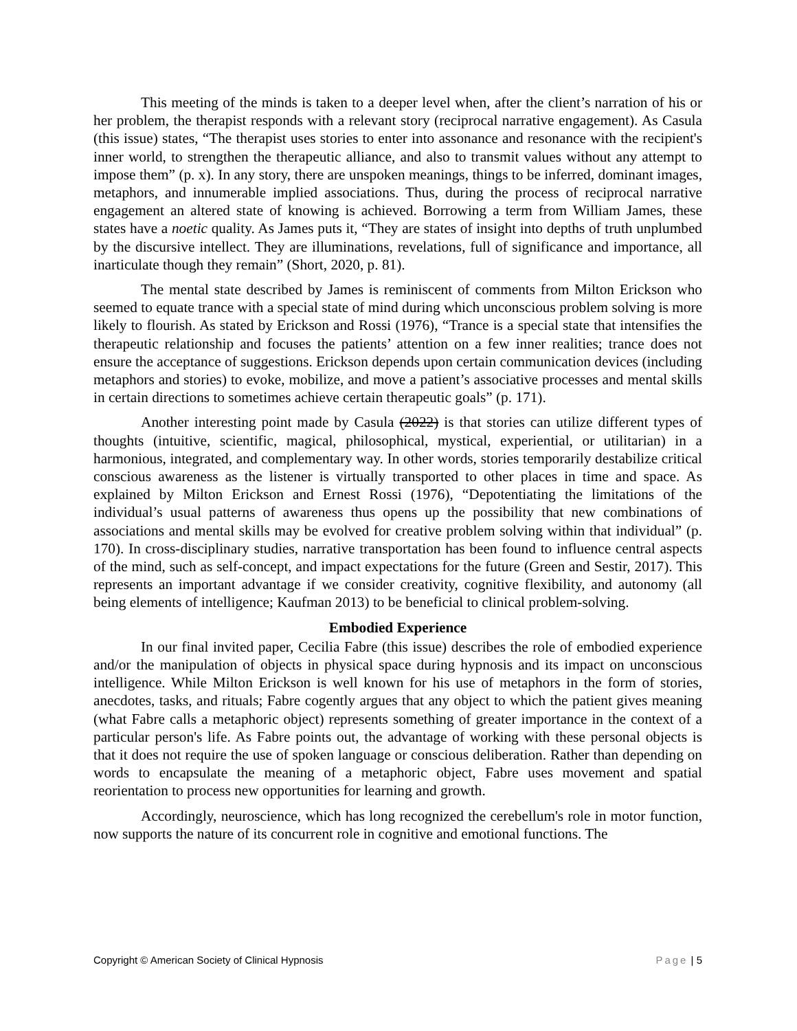This meeting of the minds is taken to a deeper level when, after the client’s narration of his or her problem, the therapist responds with a relevant story (reciprocal narrative engagement). As Casula (this issue) states, “The therapist uses stories to enter into assonance and resonance with the recipient's inner world, to strengthen the therapeutic alliance, and also to transmit values without any attempt to impose them” (p. x). In any story, there are unspoken meanings, things to be inferred, dominant images, metaphors, and innumerable implied associations. Thus, during the process of reciprocal narrative engagement an altered state of knowing is achieved. Borrowing a term from William James, these states have a noetic quality. As James puts it, “They are states of insight into depths of truth unplumbed by the discursive intellect. They are illuminations, revelations, full of significance and importance, all inarticulate though they remain” (Short, 2020, p. 81).
The mental state described by James is reminiscent of comments from Milton Erickson who seemed to equate trance with a special state of mind during which unconscious problem solving is more likely to flourish. As stated by Erickson and Rossi (1976), “Trance is a special state that intensifies the therapeutic relationship and focuses the patients’ attention on a few inner realities; trance does not ensure the acceptance of suggestions. Erickson depends upon certain communication devices (including metaphors and stories) to evoke, mobilize, and move a patient’s associative processes and mental skills in certain directions to sometimes achieve certain therapeutic goals” (p. 171).
Another interesting point made by Casula (2022) is that stories can utilize different types of thoughts (intuitive, scientific, magical, philosophical, mystical, experiential, or utilitarian) in a harmonious, integrated, and complementary way. In other words, stories temporarily destabilize critical conscious awareness as the listener is virtually transported to other places in time and space. As explained by Milton Erickson and Ernest Rossi (1976), “Depotentiating the limitations of the individual’s usual patterns of awareness thus opens up the possibility that new combinations of associations and mental skills may be evolved for creative problem solving within that individual” (p. 170). In cross-disciplinary studies, narrative transportation has been found to influence central aspects of the mind, such as self-concept, and impact expectations for the future (Green and Sestir, 2017). This represents an important advantage if we consider creativity, cognitive flexibility, and autonomy (all being elements of intelligence; Kaufman 2013) to be beneficial to clinical problem-solving.
Embodied Experience
In our final invited paper, Cecilia Fabre (this issue) describes the role of embodied experience and/or the manipulation of objects in physical space during hypnosis and its impact on unconscious intelligence. While Milton Erickson is well known for his use of metaphors in the form of stories, anecdotes, tasks, and rituals; Fabre cogently argues that any object to which the patient gives meaning (what Fabre calls a metaphoric object) represents something of greater importance in the context of a particular person's life. As Fabre points out, the advantage of working with these personal objects is that it does not require the use of spoken language or conscious deliberation. Rather than depending on words to encapsulate the meaning of a metaphoric object, Fabre uses movement and spatial reorientation to process new opportunities for learning and growth.
Accordingly, neuroscience, which has long recognized the cerebellum's role in motor function, now supports the nature of its concurrent role in cognitive and emotional functions. The
Copyright © American Society of Clinical Hypnosis Page | 5